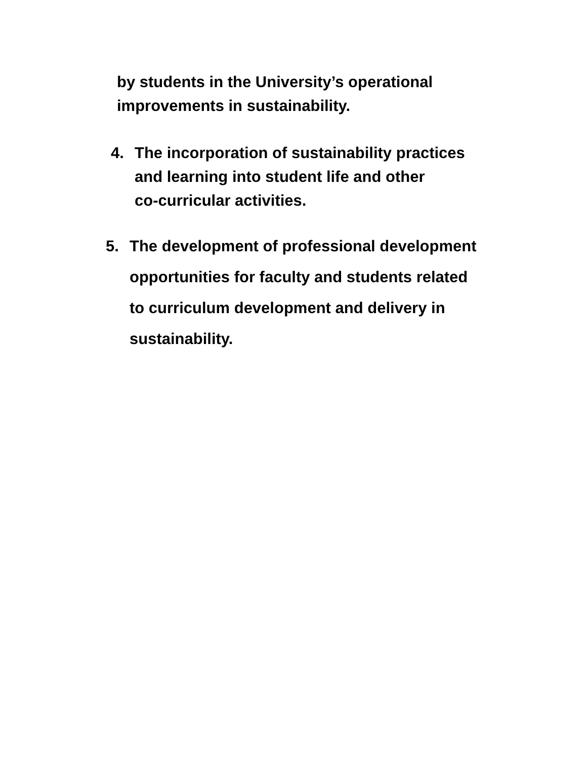by students in the University’s operational
improvements in sustainability.
4. The incorporation of sustainability practices
and learning into student life and other
co-curricular activities.
5. The development of professional development
opportunities for faculty and students related
to curriculum development and delivery in
sustainability.